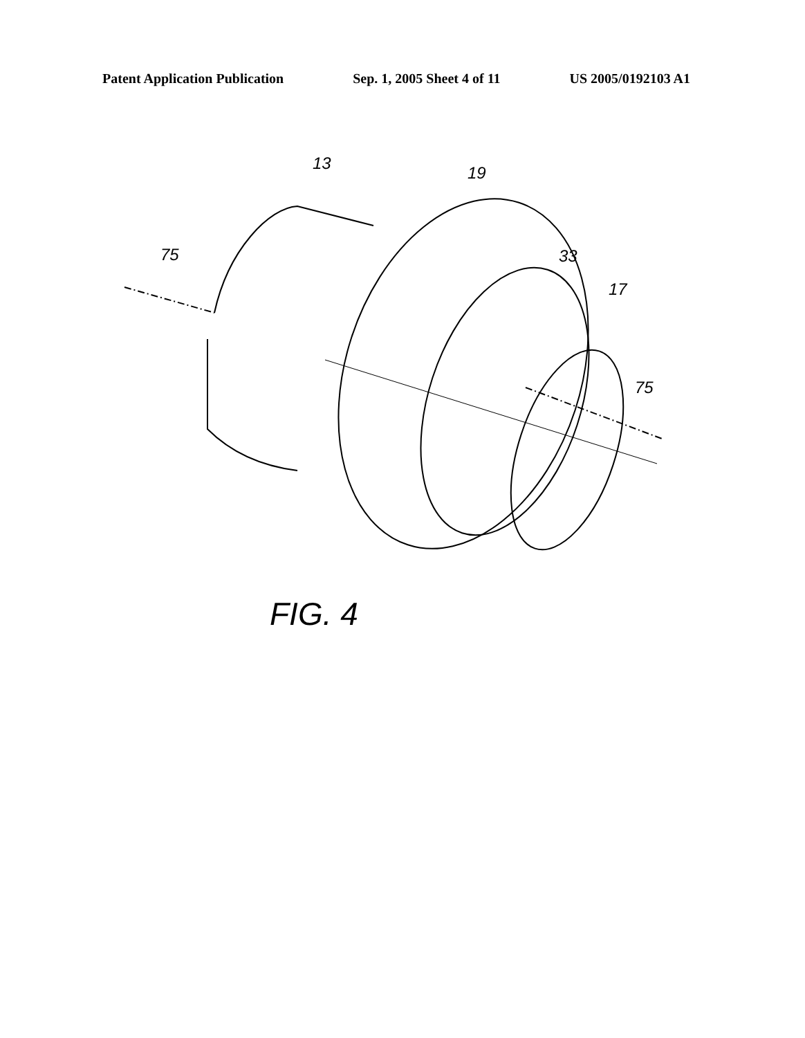Patent Application Publication Sep. 1, 2005 Sheet 4 of 11 US 2005/0192103 A1
13 19
75 33
17
75
FIG. 4